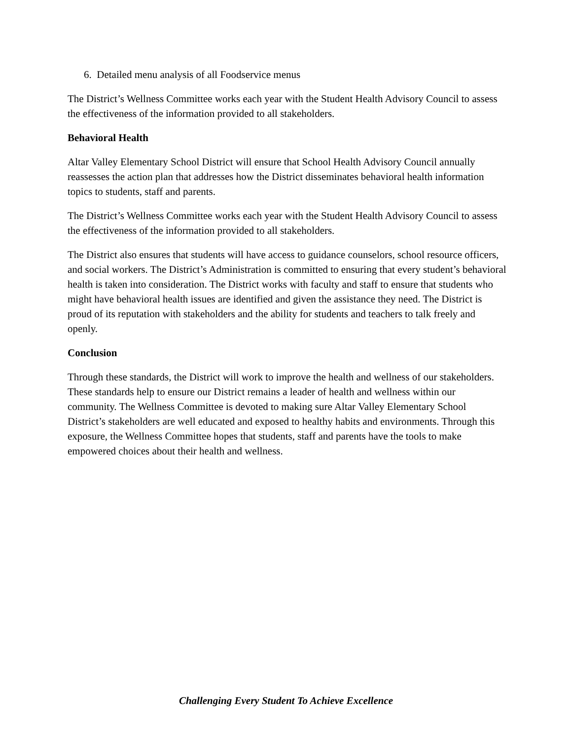6. Detailed menu analysis of all Foodservice menus
The District’s Wellness Committee works each year with the Student Health Advisory Council to assess the effectiveness of the information provided to all stakeholders.
Behavioral Health
Altar Valley Elementary School District will ensure that School Health Advisory Council annually reassesses the action plan that addresses how the District disseminates behavioral health information topics to students, staff and parents.
The District’s Wellness Committee works each year with the Student Health Advisory Council to assess the effectiveness of the information provided to all stakeholders.
The District also ensures that students will have access to guidance counselors, school resource officers, and social workers. The District’s Administration is committed to ensuring that every student’s behavioral health is taken into consideration. The District works with faculty and staff to ensure that students who might have behavioral health issues are identified and given the assistance they need. The District is proud of its reputation with stakeholders and the ability for students and teachers to talk freely and openly.
Conclusion
Through these standards, the District will work to improve the health and wellness of our stakeholders. These standards help to ensure our District remains a leader of health and wellness within our community. The Wellness Committee is devoted to making sure Altar Valley Elementary School District’s stakeholders are well educated and exposed to healthy habits and environments. Through this exposure, the Wellness Committee hopes that students, staff and parents have the tools to make empowered choices about their health and wellness.
Challenging Every Student To Achieve Excellence